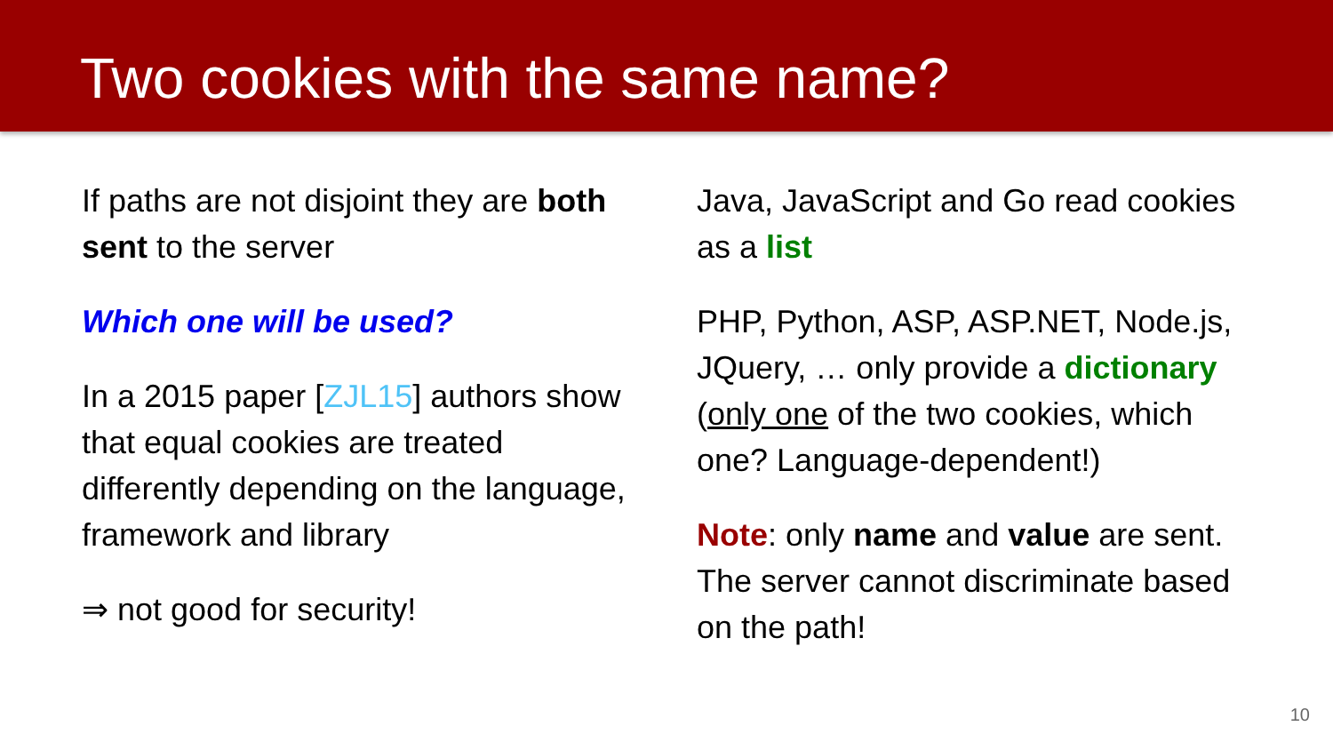Two cookies with the same name?
If paths are not disjoint they are both sent to the server
Which one will be used?
In a 2015 paper [ZJL15] authors show that equal cookies are treated differently depending on the language, framework and library
⇒ not good for security!
Java, JavaScript and Go read cookies as a list
PHP, Python, ASP, ASP.NET, Node.js, JQuery, … only provide a dictionary (only one of the two cookies, which one? Language-dependent!)
Note: only name and value are sent. The server cannot discriminate based on the path!
10